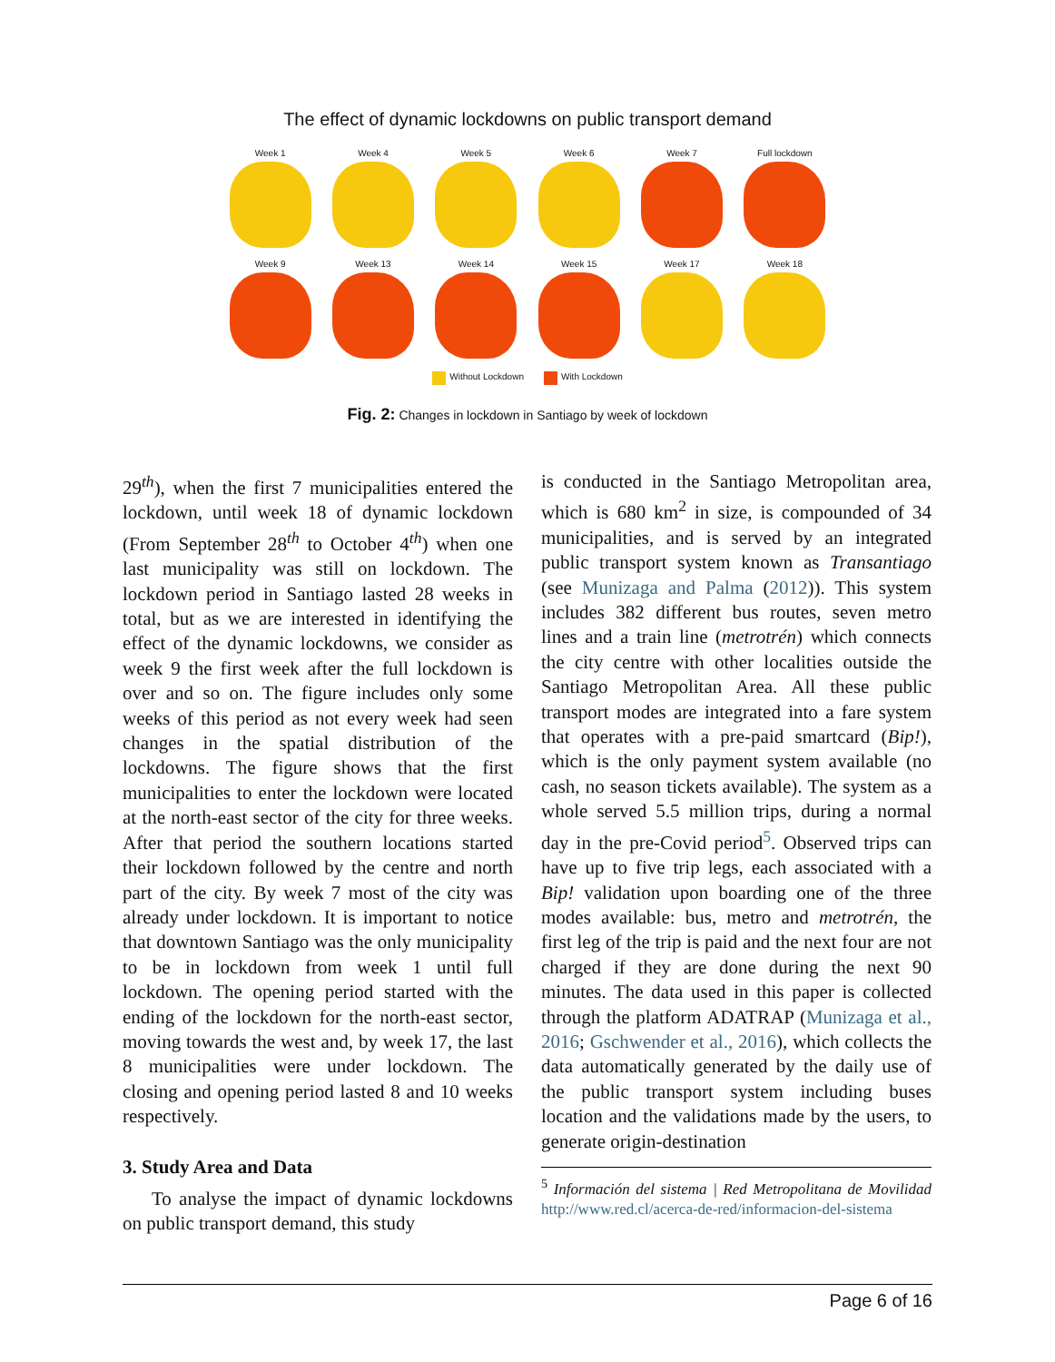The effect of dynamic lockdowns on public transport demand
Week 1
Week 4
Week 5
Week 6
Week 7
Full lockdown
Week 9
Week 13
Week 14
Week 15
Week 17
Week 18
Without Lockdown With Lockdown
Fig. 2: Changes in lockdown in Santiago by week of lockdown
29<sup>th</sup>), when the first 7 municipalities entered the lockdown, until week 18 of dynamic lockdown (From September 28<sup>th</sup> to October 4<sup>th</sup>) when one last municipality was still on lockdown. The lockdown period in Santiago lasted 28 weeks in total, but as we are interested in identifying the effect of the dynamic lockdowns, we consider as week 9 the first week after the full lockdown is over and so on. The figure includes only some weeks of this period as not every week had seen changes in the spatial distribution of the lockdowns. The figure shows that the first municipalities to enter the lockdown were located at the north-east sector of the city for three weeks. After that period the southern locations started their lockdown followed by the centre and north part of the city. By week 7 most of the city was already under lockdown. It is important to notice that downtown Santiago was the only municipality to be in lockdown from week 1 until full lockdown. The opening period started with the ending of the lockdown for the north-east sector, moving towards the west and, by week 17, the last 8 municipalities were under lockdown. The closing and opening period lasted 8 and 10 weeks respectively.
3. Study Area and Data
To analyse the impact of dynamic lockdowns on public transport demand, this study
is conducted in the Santiago Metropolitan area, which is 680 km<sup>2</sup> in size, is compounded of 34 municipalities, and is served by an integrated public transport system known as Transantiago (see Munizaga and Palma (2012)). This system includes 382 different bus routes, seven metro lines and a train line (metrotrén) which connects the city centre with other localities outside the Santiago Metropolitan Area. All these public transport modes are integrated into a fare system that operates with a pre-paid smartcard (Bip!), which is the only payment system available (no cash, no season tickets available). The system as a whole served 5.5 million trips, during a normal day in the pre-Covid period<sup>5</sup>. Observed trips can have up to five trip legs, each associated with a Bip! validation upon boarding one of the three modes available: bus, metro and metrotrén, the first leg of the trip is paid and the next four are not charged if they are done during the next 90 minutes. The data used in this paper is collected through the platform ADATRAP (Munizaga et al., 2016; Gschwender et al., 2016), which collects the data automatically generated by the daily use of the public transport system including buses location and the validations made by the users, to generate origin-destination
<sup>5</sup> Información del sistema | Red Metropolitana de Movilidad http://www.red.cl/acerca-de-red/informacion-del-sistema
Page 6 of 16